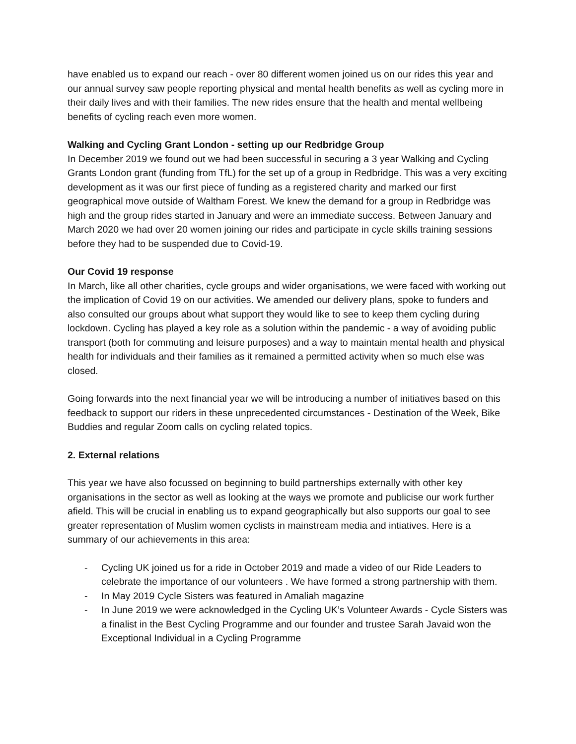have enabled us to expand our reach - over 80 different women joined us on our rides this year and our annual survey saw people reporting physical and mental health benefits as well as cycling more in their daily lives and with their families. The new rides ensure that the health and mental wellbeing benefits of cycling reach even more women.
Walking and Cycling Grant London - setting up our Redbridge Group
In December 2019 we found out we had been successful in securing a 3 year Walking and Cycling Grants London grant (funding from TfL) for the set up of a group in Redbridge. This was a very exciting development as it was our first piece of funding as a registered charity and marked our first geographical move outside of Waltham Forest. We knew the demand for a group in Redbridge was high and the group rides started in January and were an immediate success. Between January and March 2020 we had over 20 women joining our rides and participate in cycle skills training sessions before they had to be suspended due to Covid-19.
Our Covid 19 response
In March, like all other charities, cycle groups and wider organisations, we were faced with working out the implication of Covid 19 on our activities. We amended our delivery plans, spoke to funders and also consulted our groups about what support they would like to see to keep them cycling during lockdown. Cycling has played a key role as a solution within the pandemic - a way of avoiding public transport (both for commuting and leisure purposes) and a way to maintain mental health and physical health for individuals and their families as it remained a permitted activity when so much else was closed.
Going forwards into the next financial year we will be introducing a number of initiatives based on this feedback to support our riders in these unprecedented circumstances - Destination of the Week, Bike Buddies and regular Zoom calls on cycling related topics.
2. External relations
This year we have also focussed on beginning to build partnerships externally with other key organisations in the sector as well as looking at the ways we promote and publicise our work further afield. This will be crucial in enabling us to expand geographically but also supports our goal to see greater representation of Muslim women cyclists in mainstream media and intiatives. Here is a summary of our achievements in this area:
- Cycling UK joined us for a ride in October 2019 and made a video of our Ride Leaders to celebrate the importance of our volunteers . We have formed a strong partnership with them.
- In May 2019 Cycle Sisters was featured in Amaliah magazine
- In June 2019 we were acknowledged in the Cycling UK’s Volunteer Awards - Cycle Sisters was a finalist in the Best Cycling Programme and our founder and trustee Sarah Javaid won the Exceptional Individual in a Cycling Programme